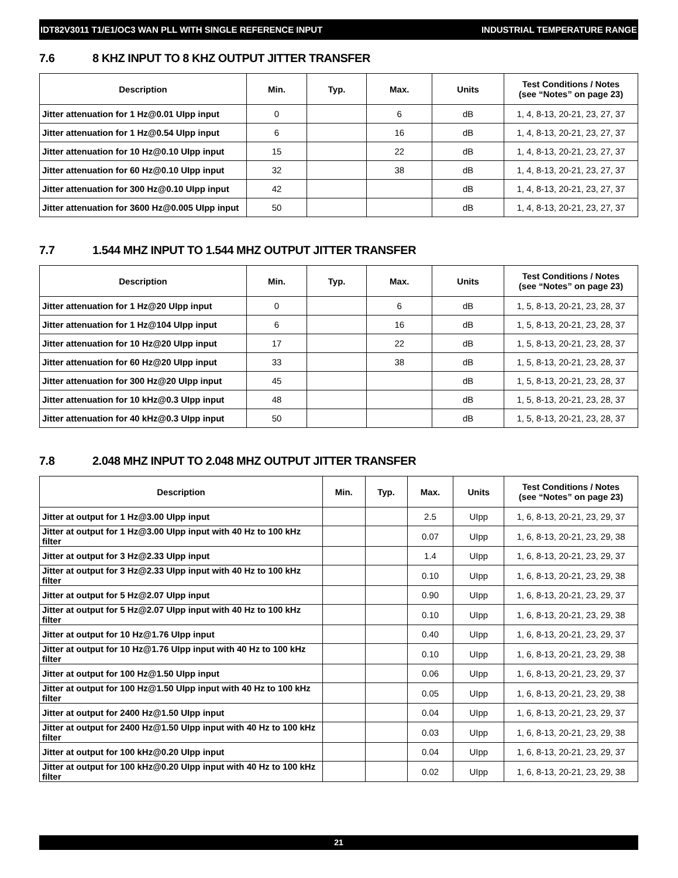IDT82V3011 T1/E1/OC3 WAN PLL WITH SINGLE REFERENCE INPUT INDUSTRIAL TEMPERATURE RANGE
7.6 8 KHZ INPUT TO 8 KHZ OUTPUT JITTER TRANSFER
| Description | Min. | Typ. | Max. | Units | Test Conditions / Notes (see “Notes” on page 23) |
| --- | --- | --- | --- | --- | --- |
| Jitter attenuation for 1 Hz@0.01 UIpp input | 0 | | 6 | dB | 1, 4, 8-13, 20-21, 23, 27, 37 |
| Jitter attenuation for 1 Hz@0.54 UIpp input | 6 | | 16 | dB | 1, 4, 8-13, 20-21, 23, 27, 37 |
| Jitter attenuation for 10 Hz@0.10 UIpp input | 15 | | 22 | dB | 1, 4, 8-13, 20-21, 23, 27, 37 |
| Jitter attenuation for 60 Hz@0.10 UIpp input | 32 | | 38 | dB | 1, 4, 8-13, 20-21, 23, 27, 37 |
| Jitter attenuation for 300 Hz@0.10 UIpp input | 42 | | | dB | 1, 4, 8-13, 20-21, 23, 27, 37 |
| Jitter attenuation for 3600 Hz@0.005 UIpp input | 50 | | | dB | 1, 4, 8-13, 20-21, 23, 27, 37 |
7.7 1.544 MHZ INPUT TO 1.544 MHZ OUTPUT JITTER TRANSFER
| Description | Min. | Typ. | Max. | Units | Test Conditions / Notes (see “Notes” on page 23) |
| --- | --- | --- | --- | --- | --- |
| Jitter attenuation for 1 Hz@20 UIpp input | 0 | | 6 | dB | 1, 5, 8-13, 20-21, 23, 28, 37 |
| Jitter attenuation for 1 Hz@104 UIpp input | 6 | | 16 | dB | 1, 5, 8-13, 20-21, 23, 28, 37 |
| Jitter attenuation for 10 Hz@20 UIpp input | 17 | | 22 | dB | 1, 5, 8-13, 20-21, 23, 28, 37 |
| Jitter attenuation for 60 Hz@20 UIpp input | 33 | | 38 | dB | 1, 5, 8-13, 20-21, 23, 28, 37 |
| Jitter attenuation for 300 Hz@20 UIpp input | 45 | | | dB | 1, 5, 8-13, 20-21, 23, 28, 37 |
| Jitter attenuation for 10 kHz@0.3 UIpp input | 48 | | | dB | 1, 5, 8-13, 20-21, 23, 28, 37 |
| Jitter attenuation for 40 kHz@0.3 UIpp input | 50 | | | dB | 1, 5, 8-13, 20-21, 23, 28, 37 |
7.8 2.048 MHZ INPUT TO 2.048 MHZ OUTPUT JITTER TRANSFER
| Description | Min. | Typ. | Max. | Units | Test Conditions / Notes (see “Notes” on page 23) |
| --- | --- | --- | --- | --- | --- |
| Jitter at output for 1 Hz@3.00 UIpp input | | | 2.5 | UIpp | 1, 6, 8-13, 20-21, 23, 29, 37 |
| Jitter at output for 1 Hz@3.00 UIpp input with 40 Hz to 100 kHz filter | | | 0.07 | UIpp | 1, 6, 8-13, 20-21, 23, 29, 38 |
| Jitter at output for 3 Hz@2.33 UIpp input | | | 1.4 | UIpp | 1, 6, 8-13, 20-21, 23, 29, 37 |
| Jitter at output for 3 Hz@2.33 UIpp input with 40 Hz to 100 kHz filter | | | 0.10 | UIpp | 1, 6, 8-13, 20-21, 23, 29, 38 |
| Jitter at output for 5 Hz@2.07 UIpp input | | | 0.90 | UIpp | 1, 6, 8-13, 20-21, 23, 29, 37 |
| Jitter at output for 5 Hz@2.07 UIpp input with 40 Hz to 100 kHz filter | | | 0.10 | UIpp | 1, 6, 8-13, 20-21, 23, 29, 38 |
| Jitter at output for 10 Hz@1.76 UIpp input | | | 0.40 | UIpp | 1, 6, 8-13, 20-21, 23, 29, 37 |
| Jitter at output for 10 Hz@1.76 UIpp input with 40 Hz to 100 kHz filter | | | 0.10 | UIpp | 1, 6, 8-13, 20-21, 23, 29, 38 |
| Jitter at output for 100 Hz@1.50 UIpp input | | | 0.06 | UIpp | 1, 6, 8-13, 20-21, 23, 29, 37 |
| Jitter at output for 100 Hz@1.50 UIpp input with 40 Hz to 100 kHz filter | | | 0.05 | UIpp | 1, 6, 8-13, 20-21, 23, 29, 38 |
| Jitter at output for 2400 Hz@1.50 UIpp input | | | 0.04 | UIpp | 1, 6, 8-13, 20-21, 23, 29, 37 |
| Jitter at output for 2400 Hz@1.50 UIpp input with 40 Hz to 100 kHz filter | | | 0.03 | UIpp | 1, 6, 8-13, 20-21, 23, 29, 38 |
| Jitter at output for 100 kHz@0.20 UIpp input | | | 0.04 | UIpp | 1, 6, 8-13, 20-21, 23, 29, 37 |
| Jitter at output for 100 kHz@0.20 UIpp input with 40 Hz to 100 kHz filter | | | 0.02 | UIpp | 1, 6, 8-13, 20-21, 23, 29, 38 |
21